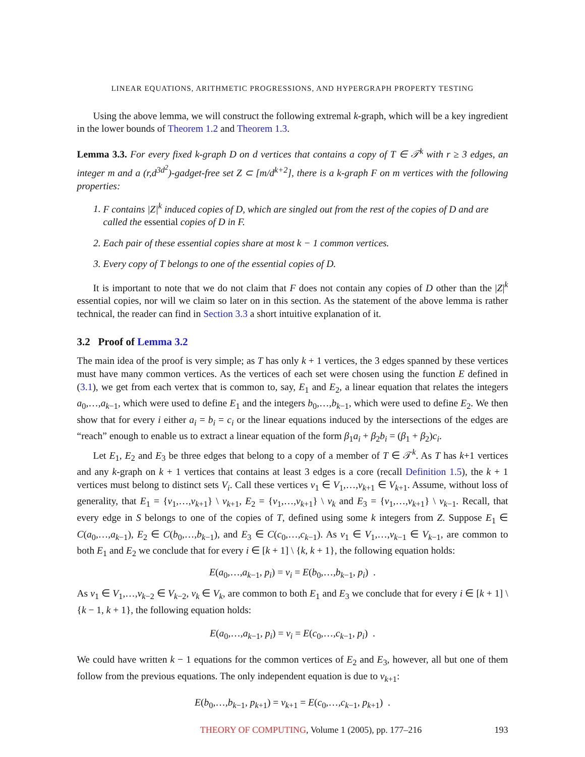LINEAR EQUATIONS, ARITHMETIC PROGRESSIONS, AND HYPERGRAPH PROPERTY TESTING
Using the above lemma, we will construct the following extremal k-graph, which will be a key ingredient in the lower bounds of Theorem 1.2 and Theorem 1.3.
Lemma 3.3. For every fixed k-graph D on d vertices that contains a copy of T ∈ 𝒯<sup>k</sup> with r ≥ 3 edges, an integer m and a (r,d<sup>3d<sup>2</sup></sup>)-gadget-free set Z ⊂ [m/d<sup>k+2</sup>], there is a k-graph F on m vertices with the following properties:
1. F contains |Z|<sup>k</sup> induced copies of D, which are singled out from the rest of the copies of D and are called the essential copies of D in F.
2. Each pair of these essential copies share at most k − 1 common vertices.
3. Every copy of T belongs to one of the essential copies of D.
It is important to note that we do not claim that F does not contain any copies of D other than the |Z|<sup>k</sup> essential copies, nor will we claim so later on in this section. As the statement of the above lemma is rather technical, the reader can find in Section 3.3 a short intuitive explanation of it.
3.2 Proof of Lemma 3.2
The main idea of the proof is very simple; as T has only k + 1 vertices, the 3 edges spanned by these vertices must have many common vertices. As the vertices of each set were chosen using the function E defined in (3.1), we get from each vertex that is common to, say, E<sub>1</sub> and E<sub>2</sub>, a linear equation that relates the integers a<sub>0</sub>,…,a<sub>k−1</sub>, which were used to define E<sub>1</sub> and the integers b<sub>0</sub>,…,b<sub>k−1</sub>, which were used to define E<sub>2</sub>. We then show that for every i either a<sub>i</sub> = b<sub>i</sub> = c<sub>i</sub> or the linear equations induced by the intersections of the edges are “reach” enough to enable us to extract a linear equation of the form β<sub>1</sub>a<sub>i</sub> + β<sub>2</sub>b<sub>i</sub> = (β<sub>1</sub> + β<sub>2</sub>)c<sub>i</sub>.
Let E<sub>1</sub>, E<sub>2</sub> and E<sub>3</sub> be three edges that belong to a copy of a member of T ∈ 𝒯<sup>k</sup>. As T has k+1 vertices and any k-graph on k + 1 vertices that contains at least 3 edges is a core (recall Definition 1.5), the k + 1 vertices must belong to distinct sets V<sub>i</sub>. Call these vertices v<sub>1</sub> ∈ V<sub>1</sub>,…,v<sub>k+1</sub> ∈ V<sub>k+1</sub>. Assume, without loss of generality, that E<sub>1</sub> = {v<sub>1</sub>,…,v<sub>k+1</sub>} \ v<sub>k+1</sub>, E<sub>2</sub> = {v<sub>1</sub>,…,v<sub>k+1</sub>} \ v<sub>k</sub> and E<sub>3</sub> = {v<sub>1</sub>,…,v<sub>k+1</sub>} \ v<sub>k−1</sub>. Recall, that every edge in S belongs to one of the copies of T, defined using some k integers from Z. Suppose E<sub>1</sub> ∈ C(a<sub>0</sub>,…,a<sub>k−1</sub>), E<sub>2</sub> ∈ C(b<sub>0</sub>,…,b<sub>k−1</sub>), and E<sub>3</sub> ∈ C(c<sub>0</sub>,…,c<sub>k−1</sub>). As v<sub>1</sub> ∈ V<sub>1</sub>,…,v<sub>k−1</sub> ∈ V<sub>k−1</sub>, are common to both E<sub>1</sub> and E<sub>2</sub> we conclude that for every i ∈ [k + 1] \ {k, k + 1}, the following equation holds:
E(a<sub>0</sub>,…,a<sub>k−1</sub>, p<sub>i</sub>) = v<sub>i</sub> = E(b<sub>0</sub>,…,b<sub>k−1</sub>, p<sub>i</sub>) .
As v<sub>1</sub> ∈ V<sub>1</sub>,…,v<sub>k−2</sub> ∈ V<sub>k−2</sub>, v<sub>k</sub> ∈ V<sub>k</sub>, are common to both E<sub>1</sub> and E<sub>3</sub> we conclude that for every i ∈ [k + 1] \ {k − 1, k + 1}, the following equation holds:
E(a<sub>0</sub>,…,a<sub>k−1</sub>, p<sub>i</sub>) = v<sub>i</sub> = E(c<sub>0</sub>,…,c<sub>k−1</sub>, p<sub>i</sub>) .
We could have written k − 1 equations for the common vertices of E<sub>2</sub> and E<sub>3</sub>, however, all but one of them follow from the previous equations. The only independent equation is due to v<sub>k+1</sub>:
E(b<sub>0</sub>,…,b<sub>k−1</sub>, p<sub>k+1</sub>) = v<sub>k+1</sub> = E(c<sub>0</sub>,…,c<sub>k−1</sub>, p<sub>k+1</sub>) .
THEORY OF COMPUTING, Volume 1 (2005), pp. 177–216 193